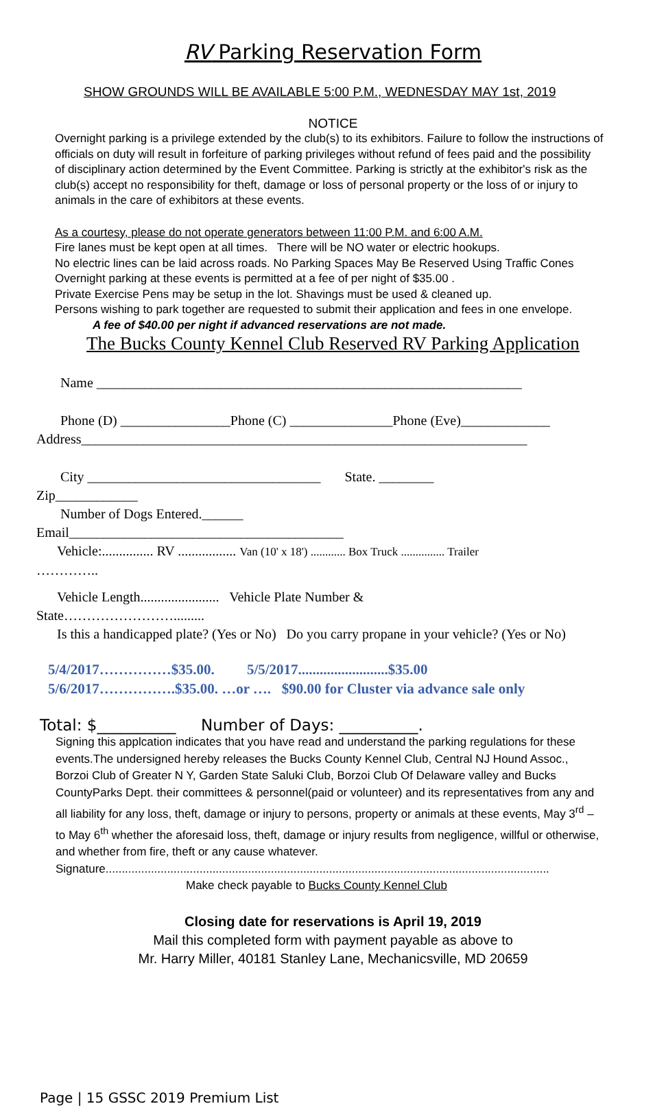RV Parking Reservation Form
SHOW GROUNDS WILL BE AVAILABLE 5:00 P.M., WEDNESDAY MAY 1st, 2019
NOTICE
Overnight parking is a privilege extended by the club(s) to its exhibitors. Failure to follow the instructions of officials on duty will result in forfeiture of parking privileges without refund of fees paid and the possibility of disciplinary action determined by the Event Committee. Parking is strictly at the exhibitor's risk as the club(s) accept no responsibility for theft, damage or loss of personal property or the loss of or injury to animals in the care of exhibitors at these events.
As a courtesy, please do not operate generators between 11:00 P.M. and 6:00 A.M.
Fire lanes must be kept open at all times. There will be NO water or electric hookups.
No electric lines can be laid across roads. No Parking Spaces May Be Reserved Using Traffic Cones
Overnight parking at these events is permitted at a fee of per night of $35.00 .
Private Exercise Pens may be setup in the lot. Shavings must be used & cleaned up.
Persons wishing to park together are requested to submit their application and fees in one envelope.
A fee of $40.00 per night if advanced reservations are not made.
The Bucks County Kennel Club Reserved RV Parking Application
Name ______________________________________________________________
Phone (D) ________________Phone (C) _______________Phone (Eve)_____________
Address_________________________________________________________________
City __________________________________ State. ________
Zip____________
Number of Dogs Entered.______
Email________________________________________
Vehicle:............... RV ................. Van (10' x 18') ............ Box Truck ............... Trailer
…………..
Vehicle Length....................... Vehicle Plate Number &
State…………………….........
Is this a handicapped plate? (Yes or No) Do you carry propane in your vehicle? (Yes or No)
5/4/2017……………$35.00. 5/5/2017.........................$35.00
5/6/2017…………….$35.00. …or …. $90.00 for Cluster via advance sale only
Total: $__________ Number of Days: __________.
Signing this applcation indicates that you have read and understand the parking regulations for these events.The undersigned hereby releases the Bucks County Kennel Club, Central NJ Hound Assoc., Borzoi Club of Greater N Y, Garden State Saluki Club, Borzoi Club Of Delaware valley and Bucks CountyParks Dept. their committees & personnel(paid or volunteer) and its representatives from any and all liability for any loss, theft, damage or injury to persons, property or animals at these events, May 3<sup>rd</sup> – to May 6<sup>th</sup> whether the aforesaid loss, theft, damage or injury results from negligence, willful or otherwise, and whether from fire, theft or any cause whatever.
Signature.........................................................................................................................................
Make check payable to Bucks County Kennel Club
Closing date for reservations is April 19, 2019
Mail this completed form with payment payable as above to
Mr. Harry Miller, 40181 Stanley Lane, Mechanicsville, MD 20659
Page | 15 GSSC 2019 Premium List